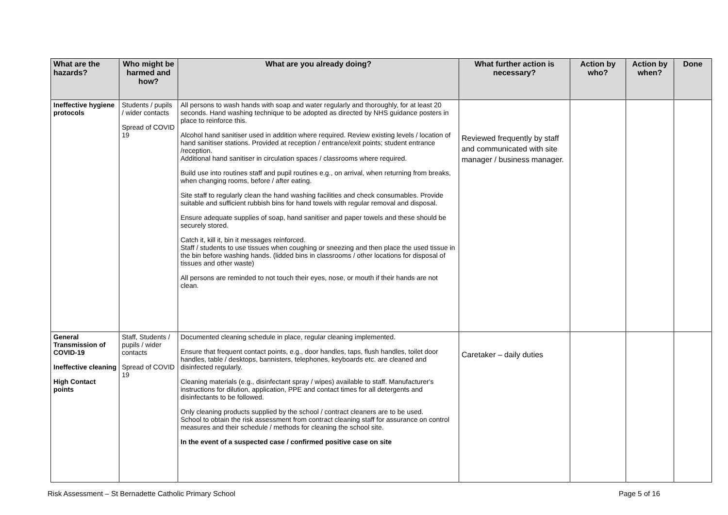| What are the hazards? | Who might be harmed and how? | What are you already doing? | What further action is necessary? | Action by who? | Action by when? | Done |
| --- | --- | --- | --- | --- | --- | --- |
| Ineffective hygiene protocols | Students / pupils / wider contacts Spread of COVID 19 | All persons to wash hands with soap and water regularly and thoroughly, for at least 20 seconds. Hand washing technique to be adopted as directed by NHS guidance posters in place to reinforce this. Alcohol hand sanitiser used in addition where required. Review existing levels / location of hand sanitiser stations. Provided at reception / entrance/exit points; student entrance /reception. Additional hand sanitiser in circulation spaces / classrooms where required. Build use into routines staff and pupil routines e.g., on arrival, when returning from breaks, when changing rooms, before / after eating. Site staff to regularly clean the hand washing facilities and check consumables. Provide suitable and sufficient rubbish bins for hand towels with regular removal and disposal. Ensure adequate supplies of soap, hand sanitiser and paper towels and these should be securely stored. Catch it, kill it, bin it messages reinforced. Staff / students to use tissues when coughing or sneezing and then place the used tissue in the bin before washing hands. (lidded bins in classrooms / other locations for disposal of tissues and other waste) All persons are reminded to not touch their eyes, nose, or mouth if their hands are not clean. | Reviewed frequently by staff and communicated with site manager / business manager. | | | |
| General Transmission of COVID-19 Ineffective cleaning High Contact points | Staff, Students / pupils / wider contacts Spread of COVID 19 | Documented cleaning schedule in place, regular cleaning implemented. Ensure that frequent contact points, e.g., door handles, taps, flush handles, toilet door handles, table / desktops, bannisters, telephones, keyboards etc. are cleaned and disinfected regularly. Cleaning materials (e.g., disinfectant spray / wipes) available to staff. Manufacturer's instructions for dilution, application, PPE and contact times for all detergents and disinfectants to be followed. Only cleaning products supplied by the school / contract cleaners are to be used. School to obtain the risk assessment from contract cleaning staff for assurance on control measures and their schedule / methods for cleaning the school site. In the event of a suspected case / confirmed positive case on site | Caretaker – daily duties | | | |
Risk Assessment – St Bernadette Catholic Primary School Page 5 of 16